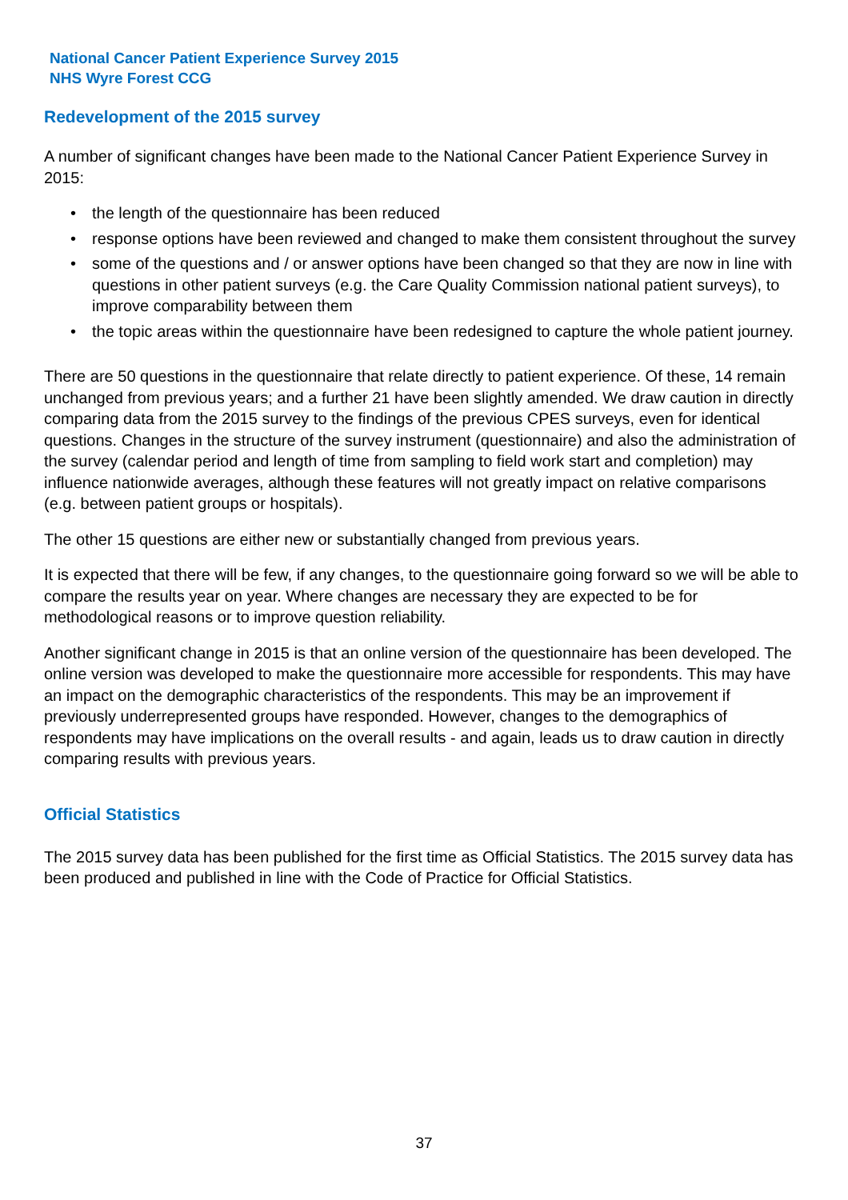National Cancer Patient Experience Survey 2015
NHS Wyre Forest CCG
Redevelopment of the 2015 survey
A number of significant changes have been made to the National Cancer Patient Experience Survey in 2015:
• the length of the questionnaire has been reduced
• response options have been reviewed and changed to make them consistent throughout the survey
• some of the questions and / or answer options have been changed so that they are now in line with questions in other patient surveys (e.g. the Care Quality Commission national patient surveys), to improve comparability between them
• the topic areas within the questionnaire have been redesigned to capture the whole patient journey.
There are 50 questions in the questionnaire that relate directly to patient experience. Of these, 14 remain unchanged from previous years; and a further 21 have been slightly amended. We draw caution in directly comparing data from the 2015 survey to the findings of the previous CPES surveys, even for identical questions. Changes in the structure of the survey instrument (questionnaire) and also the administration of the survey (calendar period and length of time from sampling to field work start and completion) may influence nationwide averages, although these features will not greatly impact on relative comparisons (e.g. between patient groups or hospitals).
The other 15 questions are either new or substantially changed from previous years.
It is expected that there will be few, if any changes, to the questionnaire going forward so we will be able to compare the results year on year. Where changes are necessary they are expected to be for methodological reasons or to improve question reliability.
Another significant change in 2015 is that an online version of the questionnaire has been developed. The online version was developed to make the questionnaire more accessible for respondents. This may have an impact on the demographic characteristics of the respondents. This may be an improvement if previously underrepresented groups have responded. However, changes to the demographics of respondents may have implications on the overall results - and again, leads us to draw caution in directly comparing results with previous years.
Official Statistics
The 2015 survey data has been published for the first time as Official Statistics. The 2015 survey data has been produced and published in line with the Code of Practice for Official Statistics.
37